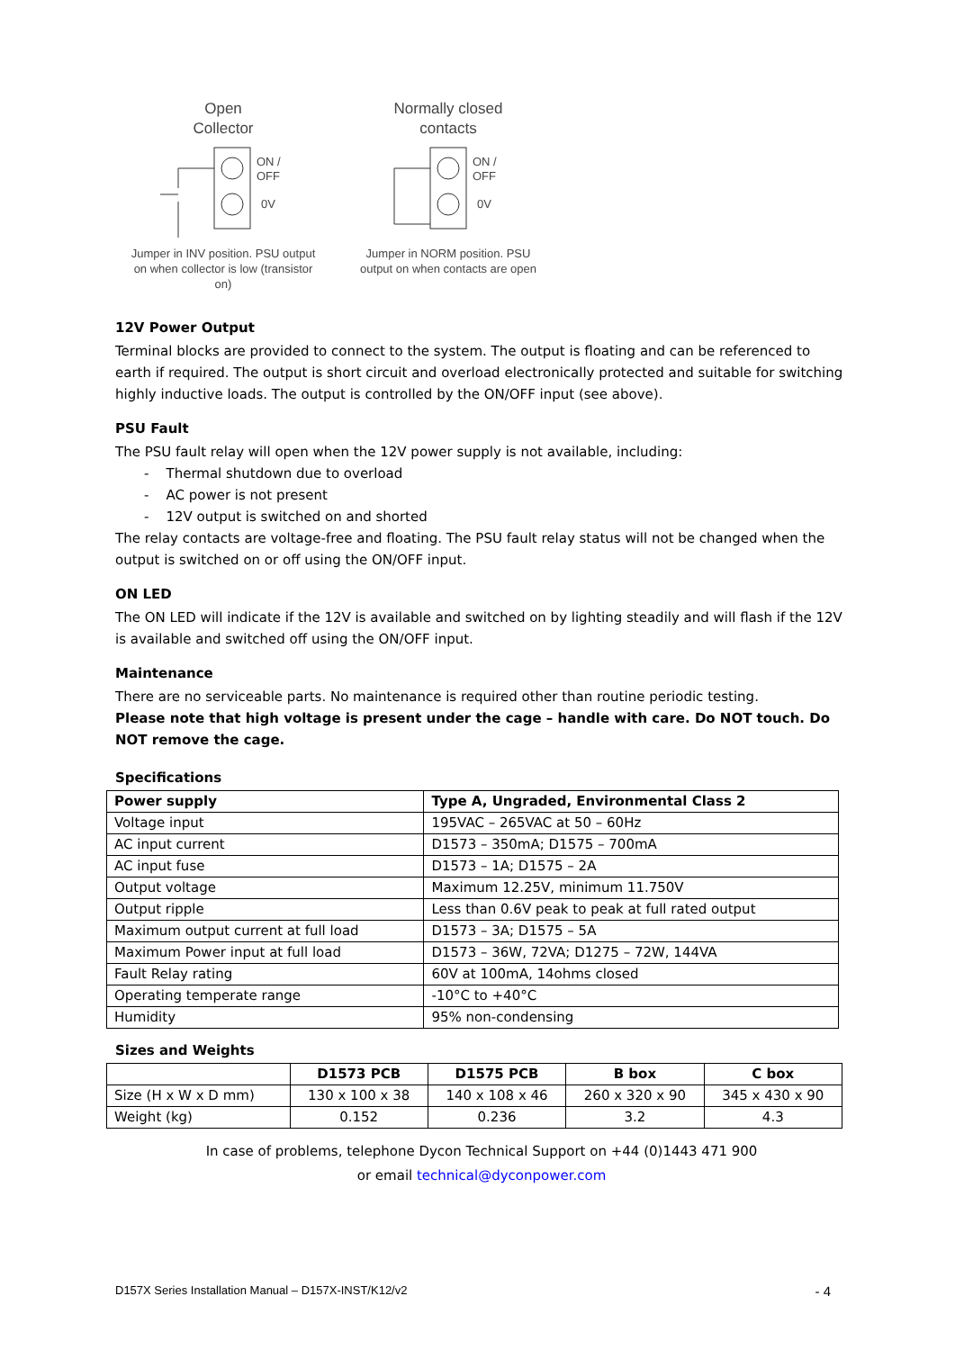Open
Collector
ON /
OFF
0V
Jumper in INV position. PSU output on when collector is low (transistor on)
Normally closed
contacts
ON /
OFF
0V
Jumper in NORM position. PSU output on when contacts are open
12V Power Output
Terminal blocks are provided to connect to the system. The output is floating and can be referenced to earth if required. The output is short circuit and overload electronically protected and suitable for switching highly inductive loads. The output is controlled by the ON/OFF input (see above).
PSU Fault
The PSU fault relay will open when the 12V power supply is not available, including:
- Thermal shutdown due to overload
- AC power is not present
- 12V output is switched on and shorted
The relay contacts are voltage-free and floating. The PSU fault relay status will not be changed when the output is switched on or off using the ON/OFF input.
ON LED
The ON LED will indicate if the 12V is available and switched on by lighting steadily and will flash if the 12V is available and switched off using the ON/OFF input.
Maintenance
There are no serviceable parts. No maintenance is required other than routine periodic testing.
Please note that high voltage is present under the cage – handle with care. Do NOT touch. Do NOT remove the cage.
Specifications
| Power supply | Type A, Ungraded, Environmental Class 2 |
| --- | --- |
| Voltage input | 195VAC – 265VAC at 50 – 60Hz |
| AC input current | D1573 – 350mA; D1575 – 700mA |
| AC input fuse | D1573 – 1A; D1575 – 2A |
| Output voltage | Maximum 12.25V, minimum 11.750V |
| Output ripple | Less than 0.6V peak to peak at full rated output |
| Maximum output current at full load | D1573 – 3A; D1575 – 5A |
| Maximum Power input at full load | D1573 – 36W, 72VA; D1275 – 72W, 144VA |
| Fault Relay rating | 60V at 100mA, 14ohms closed |
| Operating temperate range | -10°C to +40°C |
| Humidity | 95% non-condensing |
Sizes and Weights
| | D1573 PCB | D1575 PCB | B box | C box |
| --- | --- | --- | --- | --- |
| Size (H x W x D mm) | 130 x 100 x 38 | 140 x 108 x 46 | 260 x 320 x 90 | 345 x 430 x 90 |
| Weight (kg) | 0.152 | 0.236 | 3.2 | 4.3 |
In case of problems, telephone Dycon Technical Support on +44 (0)1443 471 900
or email technical@dyconpower.com
D157X Series Installation Manual – D157X-INST/K12/v2 - 4